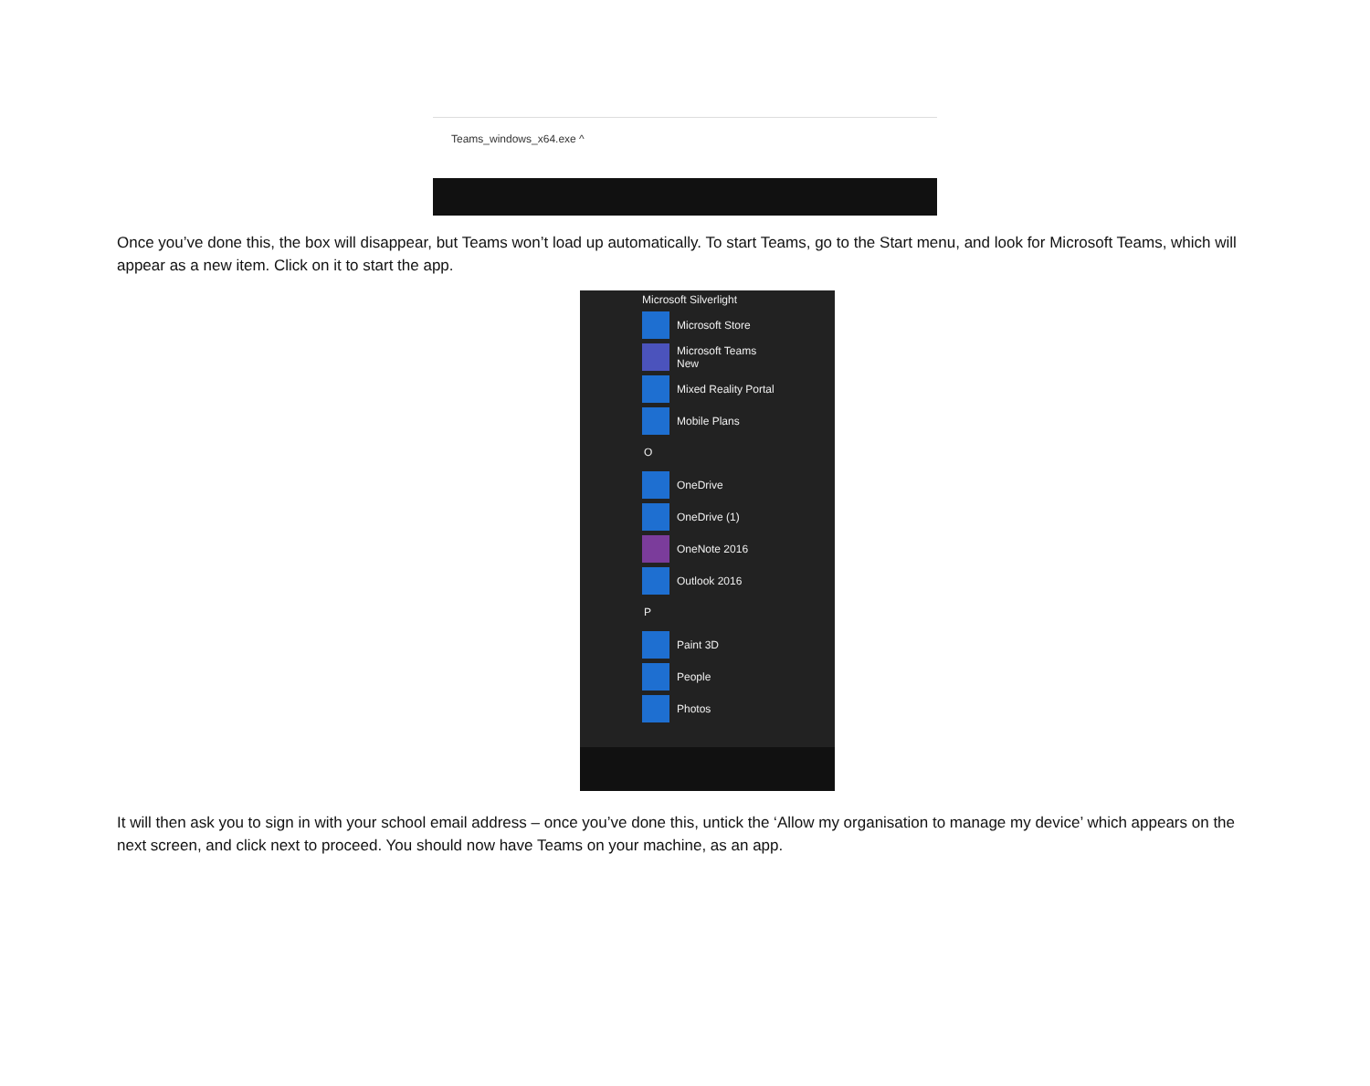Teams_windows_x64.exe ^
Once you’ve done this, the box will disappear, but Teams won’t load up automatically. To start Teams, go to the Start menu, and look for Microsoft Teams, which will appear as a new item. Click on it to start the app.
Microsoft Silverlight
Microsoft Store
Microsoft Teams
New
Mixed Reality Portal
Mobile Plans
O
OneDrive
OneDrive (1)
OneNote 2016
Outlook 2016
P
Paint 3D
People
Photos
It will then ask you to sign in with your school email address – once you’ve done this, untick the ‘Allow my organisation to manage my device’ which appears on the next screen, and click next to proceed. You should now have Teams on your machine, as an app.